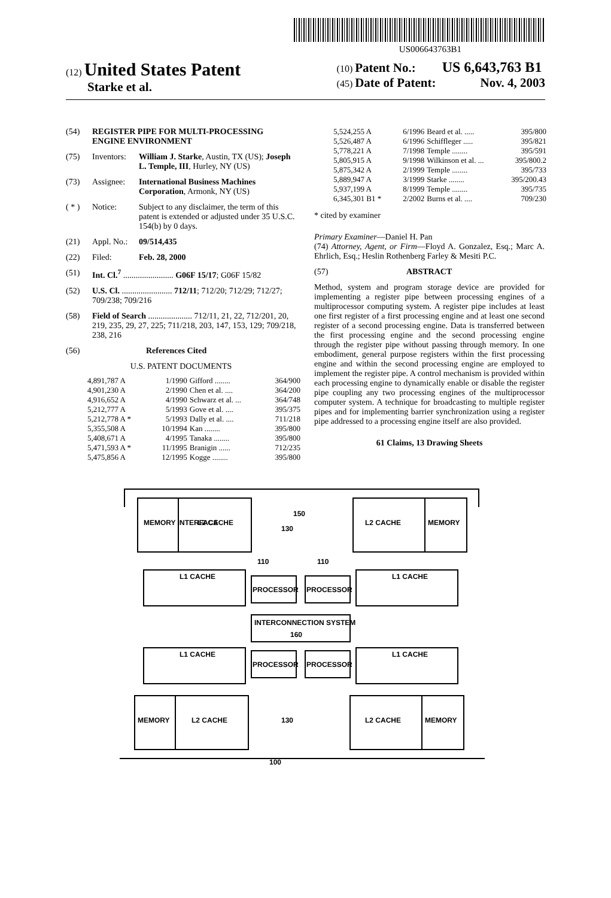US006643763B1
(12) United States Patent
Starke et al.
(10) Patent No.: US 6,643,763 B1
(45) Date of Patent: Nov. 4, 2003
(54) REGISTER PIPE FOR MULTI-PROCESSING ENGINE ENVIRONMENT
(75) Inventors: William J. Starke, Austin, TX (US); Joseph L. Temple, III, Hurley, NY (US)
(73) Assignee: International Business Machines Corporation, Armonk, NY (US)
( * ) Notice: Subject to any disclaimer, the term of this patent is extended or adjusted under 35 U.S.C. 154(b) by 0 days.
(21) Appl. No.: 09/514,435
(22) Filed: Feb. 28, 2000
(51) Int. Cl.<sup>7</sup> ........................ G06F 15/17; G06F 15/82
(52) U.S. Cl. ........................ 712/11; 712/20; 712/29; 712/27; 709/238; 709/216
(58) Field of Search ..................... 712/11, 21, 22, 712/201, 20, 219, 235, 29, 27, 225; 711/218, 203, 147, 153, 129; 709/218, 238, 216
(56) References Cited
U.S. PATENT DOCUMENTS
| 4,891,787 A | 1/1990 | Gifford ........ | 364/900 |
| 4,901,230 A | 2/1990 | Chen et al. .... | 364/200 |
| 4,916,652 A | 4/1990 | Schwarz et al. ... | 364/748 |
| 5,212,777 A | 5/1993 | Gove et al. .... | 395/375 |
| 5,212,778 A * | 5/1993 | Dally et al. .... | 711/218 |
| 5,355,508 A | 10/1994 | Kan ........ | 395/800 |
| 5,408,671 A | 4/1995 | Tanaka ........ | 395/800 |
| 5,471,593 A * | 11/1995 | Branigin ...... | 712/235 |
| 5,475,856 A | 12/1995 | Kogge ........ | 395/800 |
| 5,524,255 A | 6/1996 | Beard et al. ..... | 395/800 |
| 5,526,487 A | 6/1996 | Schiffleger ..... | 395/821 |
| 5,778,221 A | 7/1998 | Temple ........ | 395/591 |
| 5,805,915 A | 9/1998 | Wilkinson et al. ... | 395/800.2 |
| 5,875,342 A | 2/1999 | Temple ........ | 395/733 |
| 5,889,947 A | 3/1999 | Starke ........ | 395/200.43 |
| 5,937,199 A | 8/1999 | Temple ........ | 395/735 |
| 6,345,301 B1 * | 2/2002 | Burns et al. .... | 709/230 |
* cited by examiner
Primary Examiner—Daniel H. Pan
(74) Attorney, Agent, or Firm—Floyd A. Gonzalez, Esq.; Marc A. Ehrlich, Esq.; Heslin Rothenberg Farley & Mesiti P.C.
(57) ABSTRACT
Method, system and program storage device are provided for implementing a register pipe between processing engines of a multiprocessor computing system. A register pipe includes at least one first register of a first processing engine and at least one second register of a second processing engine. Data is transferred between the first processing engine and the second processing engine through the register pipe without passing through memory. In one embodiment, general purpose registers within the first processing engine and within the second processing engine are employed to implement the register pipe. A control mechanism is provided within each processing engine to dynamically enable or disable the register pipe coupling any two processing engines of the multiprocessor computer system. A technique for broadcasting to multiple register pipes and for implementing barrier synchronization using a register pipe addressed to a processing engine itself are also provided.
61 Claims, 13 Drawing Sheets
MEMORY INTERFACE
L2 CACHE
L2 CACHE
MEMORY
L1 CACHE
PROCESSOR
PROCESSOR
L1 CACHE
INTERCONNECTION SYSTEM
160
L1 CACHE
PROCESSOR
PROCESSOR
L1 CACHE
MEMORY
L2 CACHE
L2 CACHE
MEMORY
130
130
150
110
110
100